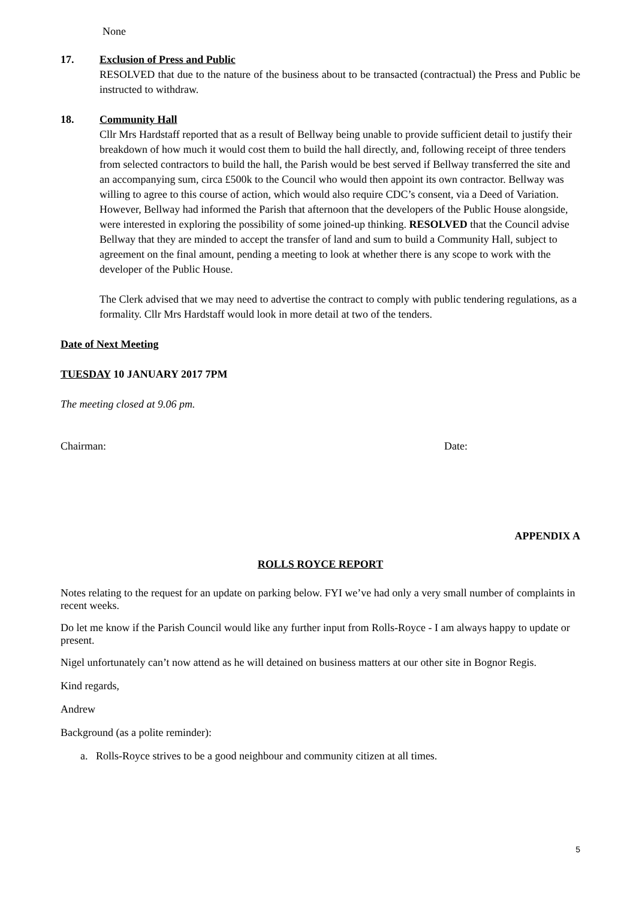None
17. Exclusion of Press and Public
RESOLVED that due to the nature of the business about to be transacted (contractual) the Press and Public be instructed to withdraw.
18. Community Hall
Cllr Mrs Hardstaff reported that as a result of Bellway being unable to provide sufficient detail to justify their breakdown of how much it would cost them to build the hall directly, and, following receipt of three tenders from selected contractors to build the hall, the Parish would be best served if Bellway transferred the site and an accompanying sum, circa £500k to the Council who would then appoint its own contractor. Bellway was willing to agree to this course of action, which would also require CDC’s consent, via a Deed of Variation. However, Bellway had informed the Parish that afternoon that the developers of the Public House alongside, were interested in exploring the possibility of some joined-up thinking. RESOLVED that the Council advise Bellway that they are minded to accept the transfer of land and sum to build a Community Hall, subject to agreement on the final amount, pending a meeting to look at whether there is any scope to work with the developer of the Public House.
The Clerk advised that we may need to advertise the contract to comply with public tendering regulations, as a formality. Cllr Mrs Hardstaff would look in more detail at two of the tenders.
Date of Next Meeting
TUESDAY 10 JANUARY 2017 7PM
The meeting closed at 9.06 pm.
Chairman: Date:
APPENDIX A
ROLLS ROYCE REPORT
Notes relating to the request for an update on parking below. FYI we’ve had only a very small number of complaints in recent weeks.
Do let me know if the Parish Council would like any further input from Rolls-Royce - I am always happy to update or present.
Nigel unfortunately can’t now attend as he will detained on business matters at our other site in Bognor Regis.
Kind regards,
Andrew
Background (as a polite reminder):
a. Rolls-Royce strives to be a good neighbour and community citizen at all times.
5